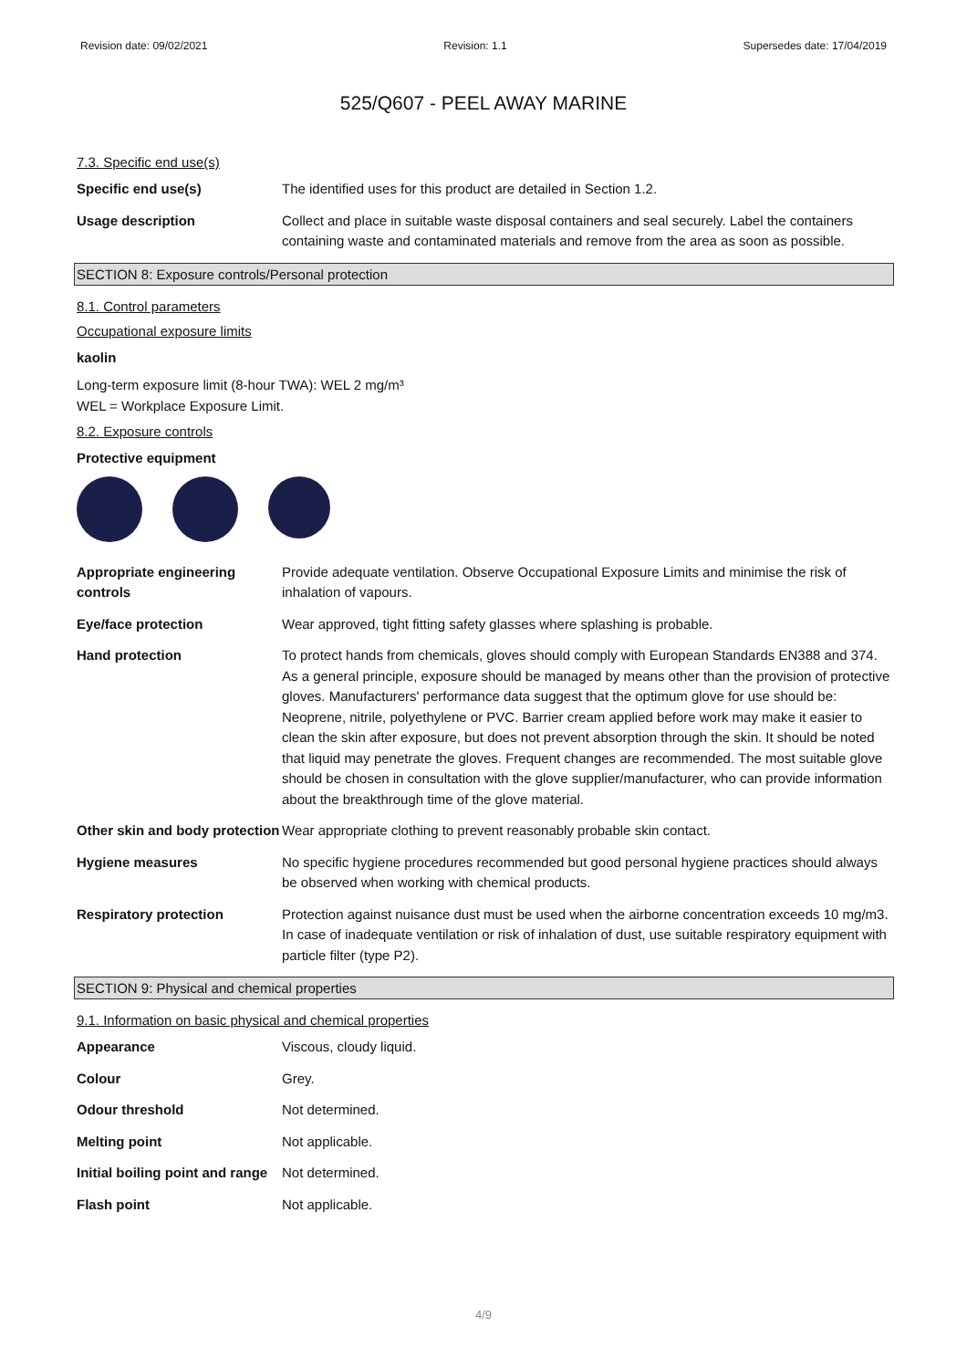Revision date: 09/02/2021 Revision: 1.1 Supersedes date: 17/04/2019
525/Q607 - PEEL AWAY MARINE
7.3. Specific end use(s)
Specific end use(s) The identified uses for this product are detailed in Section 1.2.
Usage description Collect and place in suitable waste disposal containers and seal securely. Label the containers containing waste and contaminated materials and remove from the area as soon as possible.
SECTION 8: Exposure controls/Personal protection
8.1. Control parameters
Occupational exposure limits
kaolin
Long-term exposure limit (8-hour TWA): WEL 2 mg/m³
WEL = Workplace Exposure Limit.
8.2. Exposure controls
Protective equipment
Appropriate engineering controls
Provide adequate ventilation. Observe Occupational Exposure Limits and minimise the risk of inhalation of vapours.
Eye/face protection Wear approved, tight fitting safety glasses where splashing is probable.
Hand protection To protect hands from chemicals, gloves should comply with European Standards EN388 and 374. As a general principle, exposure should be managed by means other than the provision of protective gloves. Manufacturers' performance data suggest that the optimum glove for use should be: Neoprene, nitrile, polyethylene or PVC. Barrier cream applied before work may make it easier to clean the skin after exposure, but does not prevent absorption through the skin. It should be noted that liquid may penetrate the gloves. Frequent changes are recommended. The most suitable glove should be chosen in consultation with the glove supplier/manufacturer, who can provide information about the breakthrough time of the glove material.
Other skin and body protection
Wear appropriate clothing to prevent reasonably probable skin contact.
Hygiene measures No specific hygiene procedures recommended but good personal hygiene practices should always be observed when working with chemical products.
Respiratory protection Protection against nuisance dust must be used when the airborne concentration exceeds 10 mg/m3. In case of inadequate ventilation or risk of inhalation of dust, use suitable respiratory equipment with particle filter (type P2).
SECTION 9: Physical and chemical properties
9.1. Information on basic physical and chemical properties
Appearance Viscous, cloudy liquid.
Colour Grey.
Odour threshold Not determined.
Melting point Not applicable.
Initial boiling point and range
Not determined.
Flash point Not applicable.
4/9